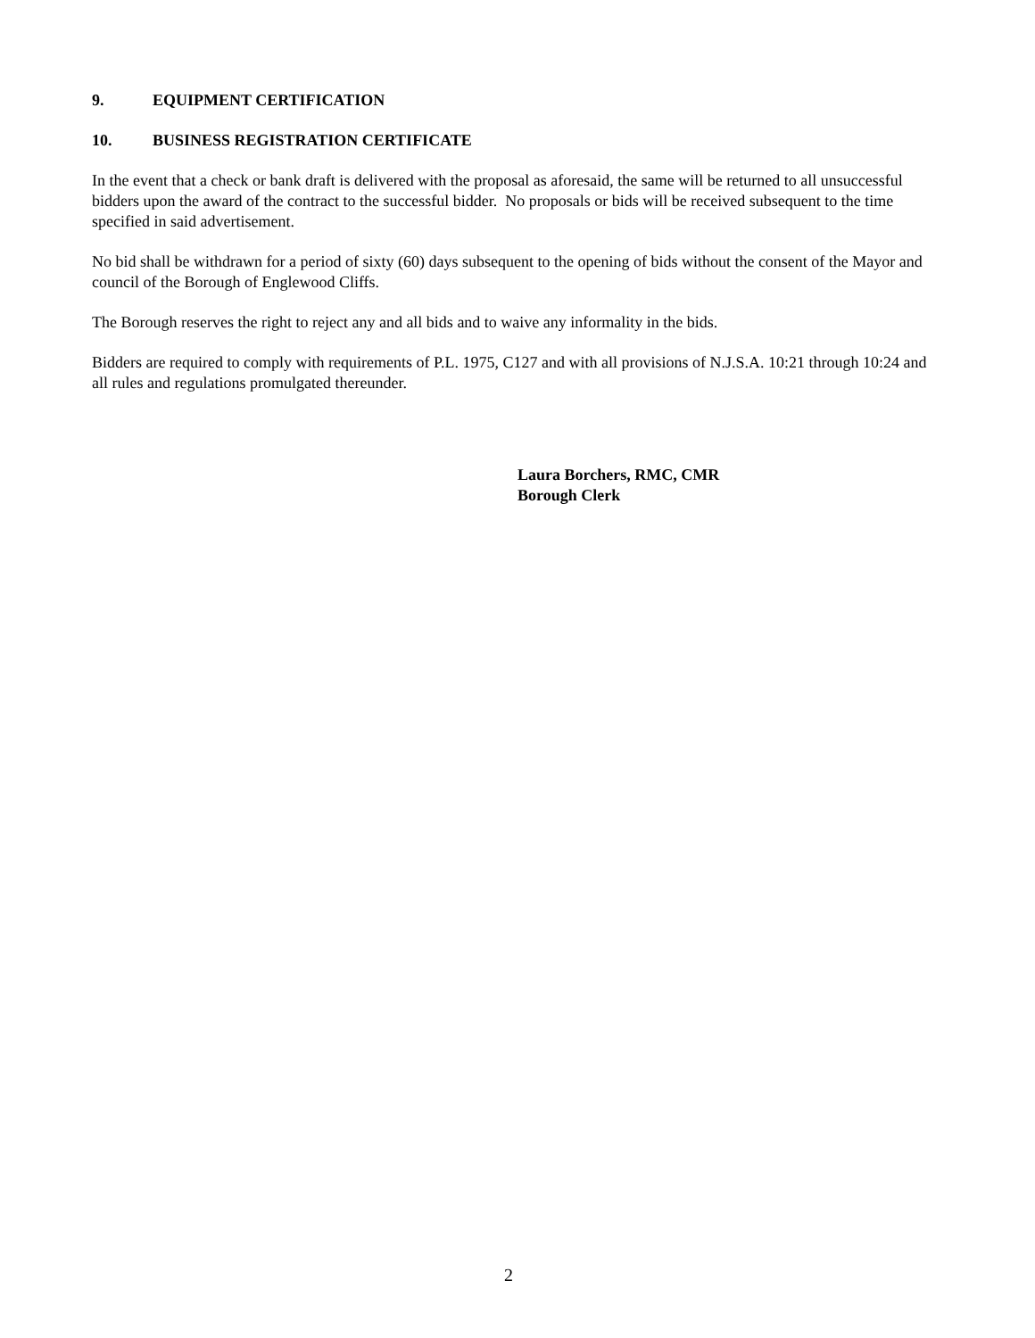9. EQUIPMENT CERTIFICATION
10. BUSINESS REGISTRATION CERTIFICATE
In the event that a check or bank draft is delivered with the proposal as aforesaid, the same will be returned to all unsuccessful bidders upon the award of the contract to the successful bidder. No proposals or bids will be received subsequent to the time specified in said advertisement.
No bid shall be withdrawn for a period of sixty (60) days subsequent to the opening of bids without the consent of the Mayor and council of the Borough of Englewood Cliffs.
The Borough reserves the right to reject any and all bids and to waive any informality in the bids.
Bidders are required to comply with requirements of P.L. 1975, C127 and with all provisions of N.J.S.A. 10:21 through 10:24 and all rules and regulations promulgated thereunder.
Laura Borchers, RMC, CMR
Borough Clerk
2